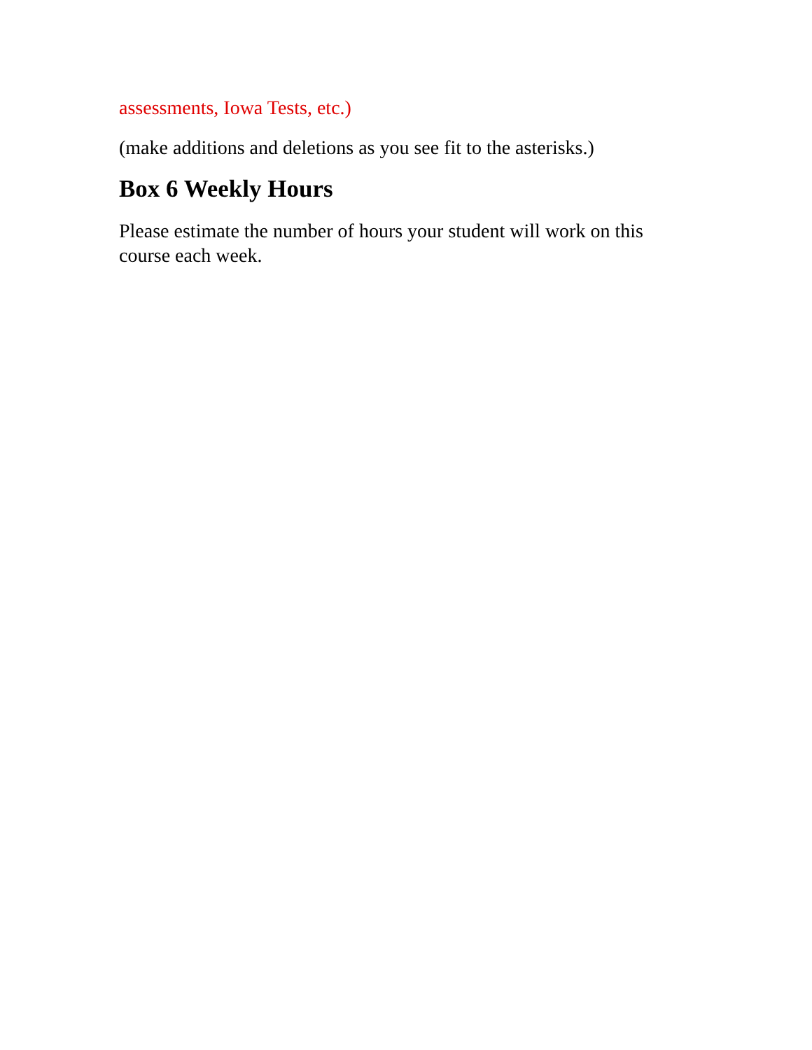assessments, Iowa Tests, etc.)
(make additions and deletions as you see fit to the asterisks.)
Box 6 Weekly Hours
Please estimate the number of hours your student will work on this course each week.